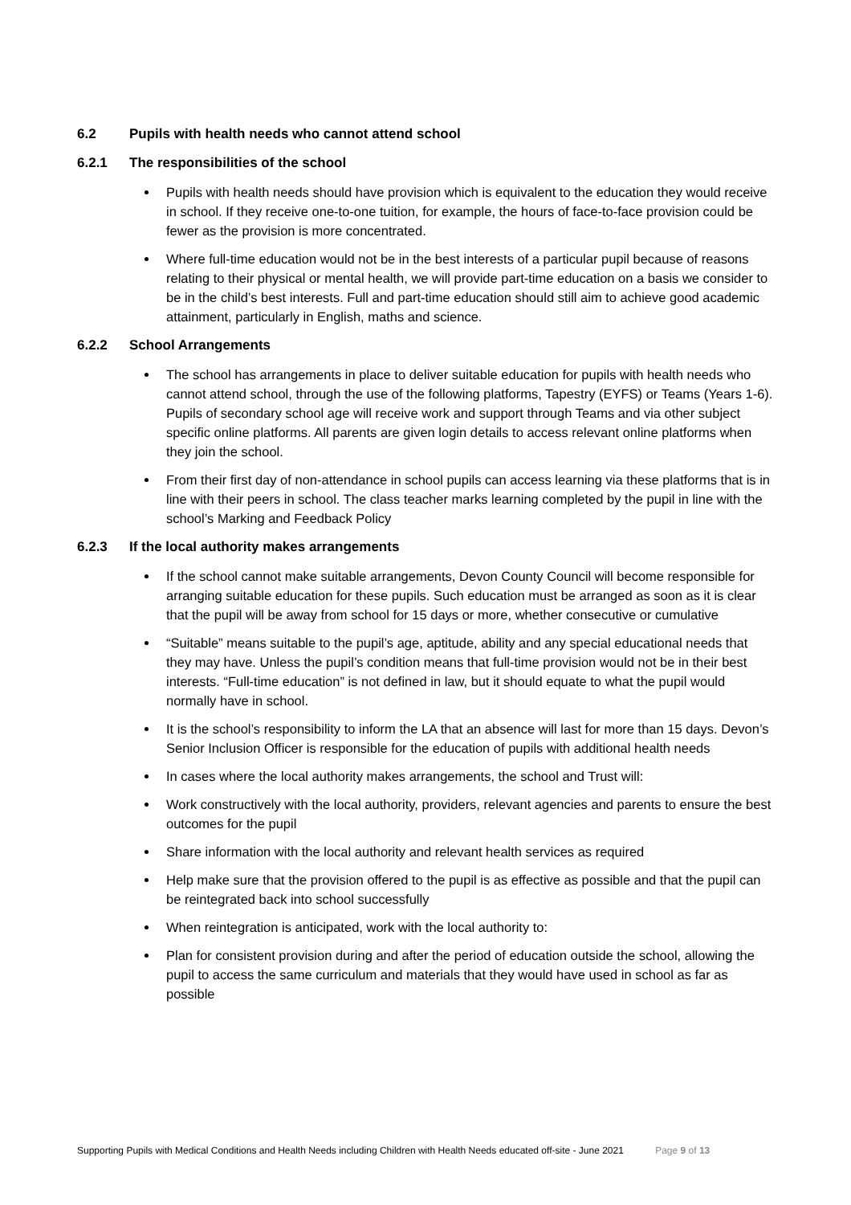6.2 Pupils with health needs who cannot attend school
6.2.1 The responsibilities of the school
Pupils with health needs should have provision which is equivalent to the education they would receive in school. If they receive one-to-one tuition, for example, the hours of face-to-face provision could be fewer as the provision is more concentrated.
Where full-time education would not be in the best interests of a particular pupil because of reasons relating to their physical or mental health, we will provide part-time education on a basis we consider to be in the child’s best interests. Full and part-time education should still aim to achieve good academic attainment, particularly in English, maths and science.
6.2.2 School Arrangements
The school has arrangements in place to deliver suitable education for pupils with health needs who cannot attend school, through the use of the following platforms, Tapestry (EYFS) or Teams (Years 1-6). Pupils of secondary school age will receive work and support through Teams and via other subject specific online platforms. All parents are given login details to access relevant online platforms when they join the school.
From their first day of non-attendance in school pupils can access learning via these platforms that is in line with their peers in school. The class teacher marks learning completed by the pupil in line with the school’s Marking and Feedback Policy
6.2.3 If the local authority makes arrangements
If the school cannot make suitable arrangements, Devon County Council will become responsible for arranging suitable education for these pupils. Such education must be arranged as soon as it is clear that the pupil will be away from school for 15 days or more, whether consecutive or cumulative
“Suitable” means suitable to the pupil’s age, aptitude, ability and any special educational needs that they may have. Unless the pupil’s condition means that full-time provision would not be in their best interests. “Full-time education” is not defined in law, but it should equate to what the pupil would normally have in school.
It is the school’s responsibility to inform the LA that an absence will last for more than 15 days. Devon’s Senior Inclusion Officer is responsible for the education of pupils with additional health needs
In cases where the local authority makes arrangements, the school and Trust will:
Work constructively with the local authority, providers, relevant agencies and parents to ensure the best outcomes for the pupil
Share information with the local authority and relevant health services as required
Help make sure that the provision offered to the pupil is as effective as possible and that the pupil can be reintegrated back into school successfully
When reintegration is anticipated, work with the local authority to:
Plan for consistent provision during and after the period of education outside the school, allowing the pupil to access the same curriculum and materials that they would have used in school as far as possible
Supporting Pupils with Medical Conditions and Health Needs including Children with Health Needs educated off-site - June 2021 Page 9 of 13